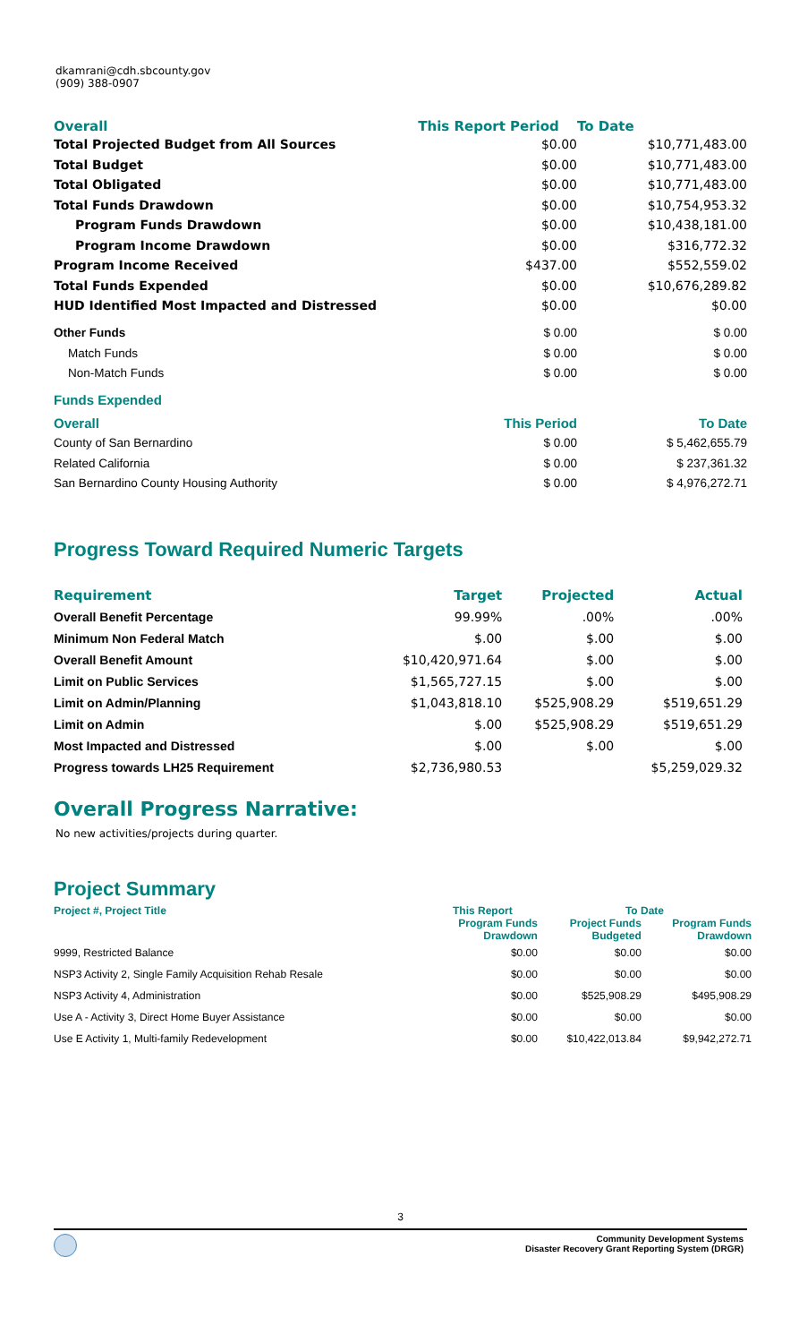dkamrani@cdh.sbcounty.gov
(909) 388-0907
| Overall | This Report Period | To Date |
| --- | --- | --- |
| Total Projected Budget from All Sources | $0.00 | $10,771,483.00 |
| Total Budget | $0.00 | $10,771,483.00 |
| Total Obligated | $0.00 | $10,771,483.00 |
| Total Funds Drawdown | $0.00 | $10,754,953.32 |
| Program Funds Drawdown | $0.00 | $10,438,181.00 |
| Program Income Drawdown | $0.00 | $316,772.32 |
| Program Income Received | $437.00 | $552,559.02 |
| Total Funds Expended | $0.00 | $10,676,289.82 |
| HUD Identified Most Impacted and Distressed | $0.00 | $0.00 |
| Other Funds | $ 0.00 | $ 0.00 |
| Match Funds | $ 0.00 | $ 0.00 |
| Non-Match Funds | $ 0.00 | $ 0.00 |
Funds Expended
| Overall | This Period | To Date |
| County of San Bernardino | $ 0.00 | $ 5,462,655.79 |
| Related California | $ 0.00 | $ 237,361.32 |
| San Bernardino County Housing Authority | $ 0.00 | $ 4,976,272.71 |
Progress Toward Required Numeric Targets
| Requirement | Target | Projected | Actual |
| Overall Benefit Percentage | 99.99% | .00% | .00% |
| Minimum Non Federal Match | $.00 | $.00 | $.00 |
| Overall Benefit Amount | $10,420,971.64 | $.00 | $.00 |
| Limit on Public Services | $1,565,727.15 | $.00 | $.00 |
| Limit on Admin/Planning | $1,043,818.10 | $525,908.29 | $519,651.29 |
| Limit on Admin | $.00 | $525,908.29 | $519,651.29 |
| Most Impacted and Distressed | $.00 | $.00 | $.00 |
| Progress towards LH25 Requirement | $2,736,980.53 | | $5,259,029.32 |
Overall Progress Narrative:
No new activities/projects during quarter.
Project Summary
| Project #, Project Title | This Report | To Date | |
| --- | --- | --- | --- |
| | Program Funds Drawdown | Project Funds Budgeted | Program Funds Drawdown |
| 9999, Restricted Balance | $0.00 | $0.00 | $0.00 |
| NSP3 Activity 2, Single Family Acquisition Rehab Resale | $0.00 | $0.00 | $0.00 |
| NSP3 Activity 4, Administration | $0.00 | $525,908.29 | $495,908.29 |
| Use A - Activity 3, Direct Home Buyer Assistance | $0.00 | $0.00 | $0.00 |
| Use E Activity 1, Multi-family Redevelopment | $0.00 | $10,422,013.84 | $9,942,272.71 |
3
Community Development Systems
Disaster Recovery Grant Reporting System (DRGR)